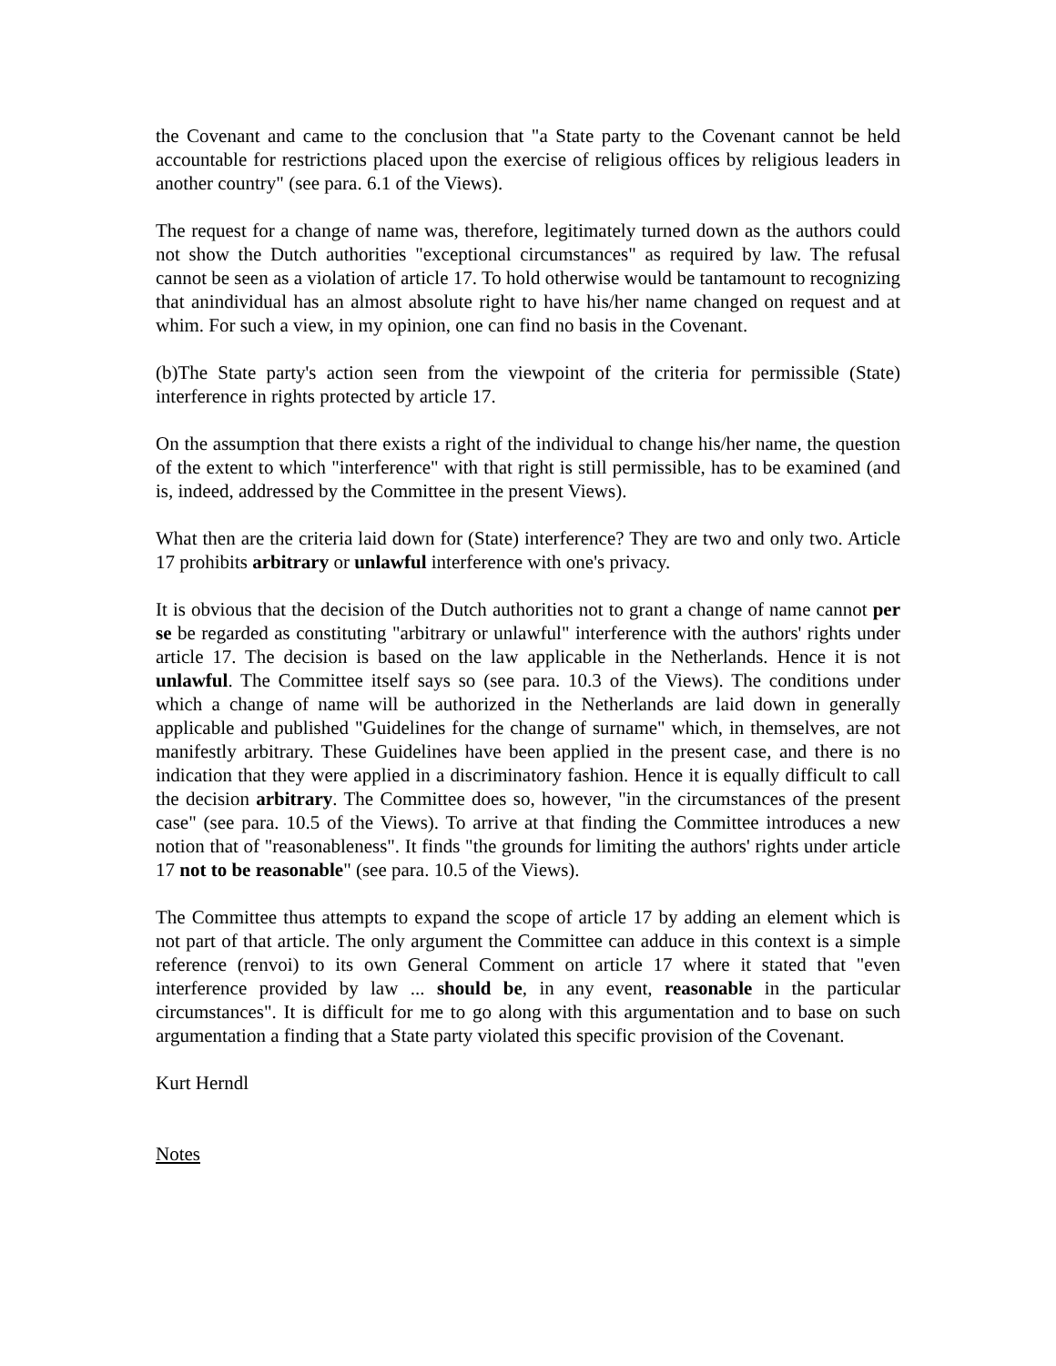the Covenant and came to the conclusion that "a State party to the Covenant cannot be held accountable for restrictions placed upon the exercise of religious offices by religious leaders in another country" (see para. 6.1 of the Views).
The request for a change of name was, therefore, legitimately turned down as the authors could not show the Dutch authorities "exceptional circumstances" as required by law. The refusal cannot be seen as a violation of article 17. To hold otherwise would be tantamount to recognizing that anindividual has an almost absolute right to have his/her name changed on request and at whim. For such a view, in my opinion, one can find no basis in the Covenant.
(b)The State party's action seen from the viewpoint of the criteria for permissible (State) interference in rights protected by article 17.
On the assumption that there exists a right of the individual to change his/her name, the question of the extent to which "interference" with that right is still permissible, has to be examined (and is, indeed, addressed by the Committee in the present Views).
What then are the criteria laid down for (State) interference? They are two and only two. Article 17 prohibits arbitrary or unlawful interference with one's privacy.
It is obvious that the decision of the Dutch authorities not to grant a change of name cannot per se be regarded as constituting "arbitrary or unlawful" interference with the authors' rights under article 17. The decision is based on the law applicable in the Netherlands. Hence it is not unlawful. The Committee itself says so (see para. 10.3 of the Views). The conditions under which a change of name will be authorized in the Netherlands are laid down in generally applicable and published "Guidelines for the change of surname" which, in themselves, are not manifestly arbitrary. These Guidelines have been applied in the present case, and there is no indication that they were applied in a discriminatory fashion. Hence it is equally difficult to call the decision arbitrary. The Committee does so, however, "in the circumstances of the present case" (see para. 10.5 of the Views). To arrive at that finding the Committee introduces a new notion that of "reasonableness". It finds "the grounds for limiting the authors' rights under article 17 not to be reasonable" (see para. 10.5 of the Views).
The Committee thus attempts to expand the scope of article 17 by adding an element which is not part of that article. The only argument the Committee can adduce in this context is a simple reference (renvoi) to its own General Comment on article 17 where it stated that "even interference provided by law ... should be, in any event, reasonable in the particular circumstances". It is difficult for me to go along with this argumentation and to base on such argumentation a finding that a State party violated this specific provision of the Covenant.
Kurt Herndl
Notes